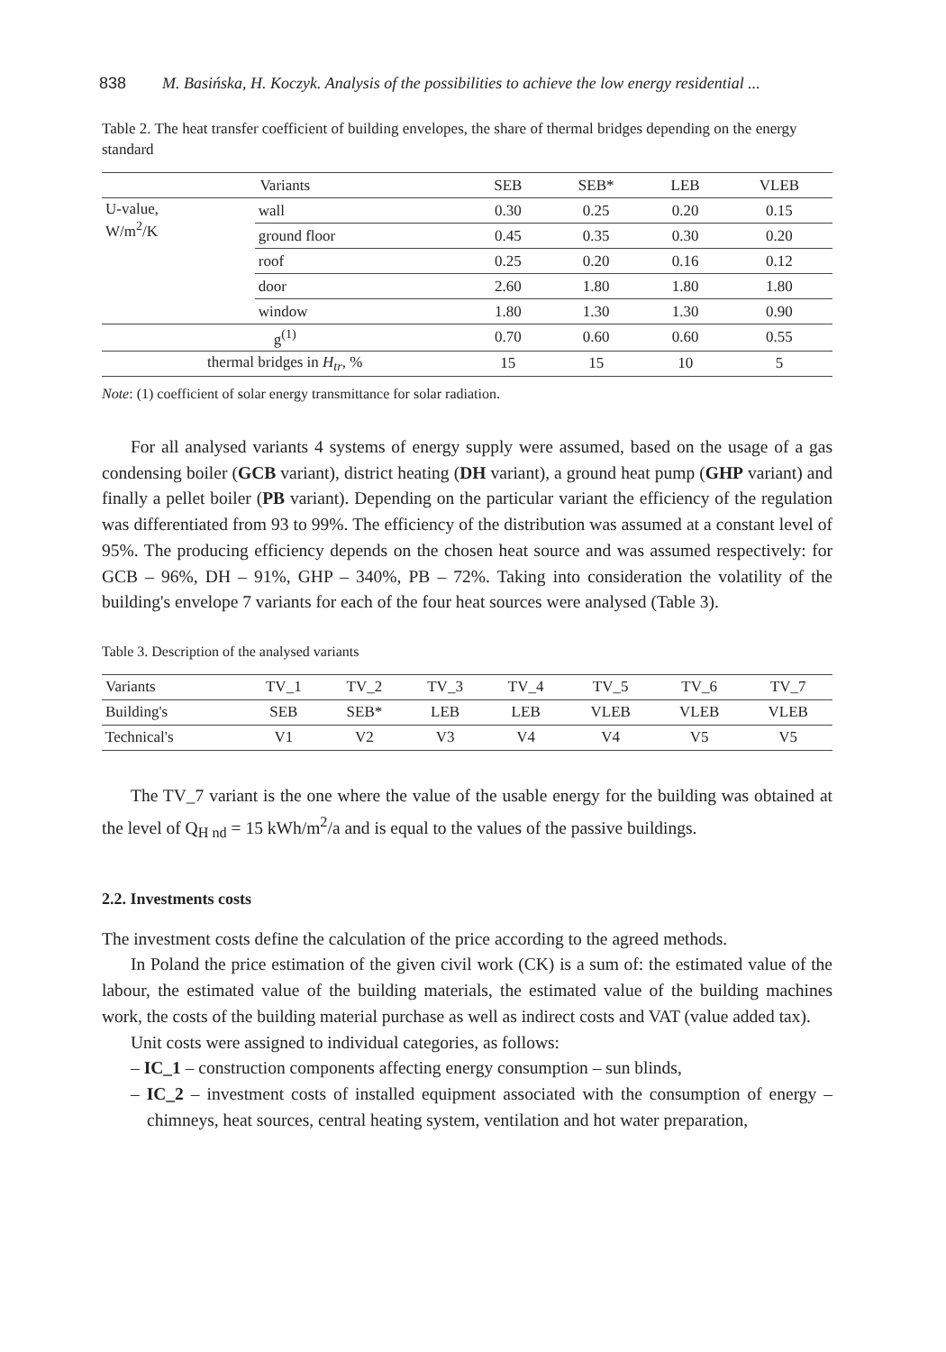838 M. Basińska, H. Koczyk. Analysis of the possibilities to achieve the low energy residential ...
Table 2. The heat transfer coefficient of building envelopes, the share of thermal bridges depending on the energy standard
| Variants | | SEB | SEB* | LEB | VLEB |
| --- | --- | --- | --- | --- | --- |
| U-value, W/m<sup>2</sup>/K | wall | 0.30 | 0.25 | 0.20 | 0.15 |
| | ground floor | 0.45 | 0.35 | 0.30 | 0.20 |
| | roof | 0.25 | 0.20 | 0.16 | 0.12 |
| | door | 2.60 | 1.80 | 1.80 | 1.80 |
| | window | 1.80 | 1.30 | 1.30 | 0.90 |
| g<sup>(1)</sup> | | 0.70 | 0.60 | 0.60 | 0.55 |
| thermal bridges in H<sub>tr</sub> , % | | 15 | 15 | 10 | 5 |
Note: (1) coefficient of solar energy transmittance for solar radiation.
For all analysed variants 4 systems of energy supply were assumed, based on the usage of a gas condensing boiler (GCB variant), district heating (DH variant), a ground heat pump (GHP variant) and finally a pellet boiler (PB variant). Depending on the particular variant the efficiency of the regulation was differentiated from 93 to 99%. The efficiency of the distribution was assumed at a constant level of 95%. The producing efficiency depends on the chosen heat source and was assumed respectively: for GCB – 96%, DH – 91%, GHP – 340%, PB – 72%. Taking into consideration the volatility of the building's envelope 7 variants for each of the four heat sources were analysed (Table 3).
Table 3. Description of the analysed variants
| Variants | TV_1 | TV_2 | TV_3 | TV_4 | TV_5 | TV_6 | TV_7 |
| --- | --- | --- | --- | --- | --- | --- | --- |
| Building's | SEB | SEB* | LEB | LEB | VLEB | VLEB | VLEB |
| Technical's | V1 | V2 | V3 | V4 | V4 | V5 | V5 |
The TV_7 variant is the one where the value of the usable energy for the building was obtained at the level of Q<sub>H nd</sub> = 15 kWh/m<sup>2</sup>/a and is equal to the values of the passive buildings.
2.2. Investments costs
The investment costs define the calculation of the price according to the agreed methods.
In Poland the price estimation of the given civil work (CK) is a sum of: the estimated value of the labour, the estimated value of the building materials, the estimated value of the building machines work, the costs of the building material purchase as well as indirect costs and VAT (value added tax).
Unit costs were assigned to individual categories, as follows:
– IC_1 – construction components affecting energy consumption – sun blinds,
– IC_2 – investment costs of installed equipment associated with the consumption of energy – chimneys, heat sources, central heating system, ventilation and hot water preparation,